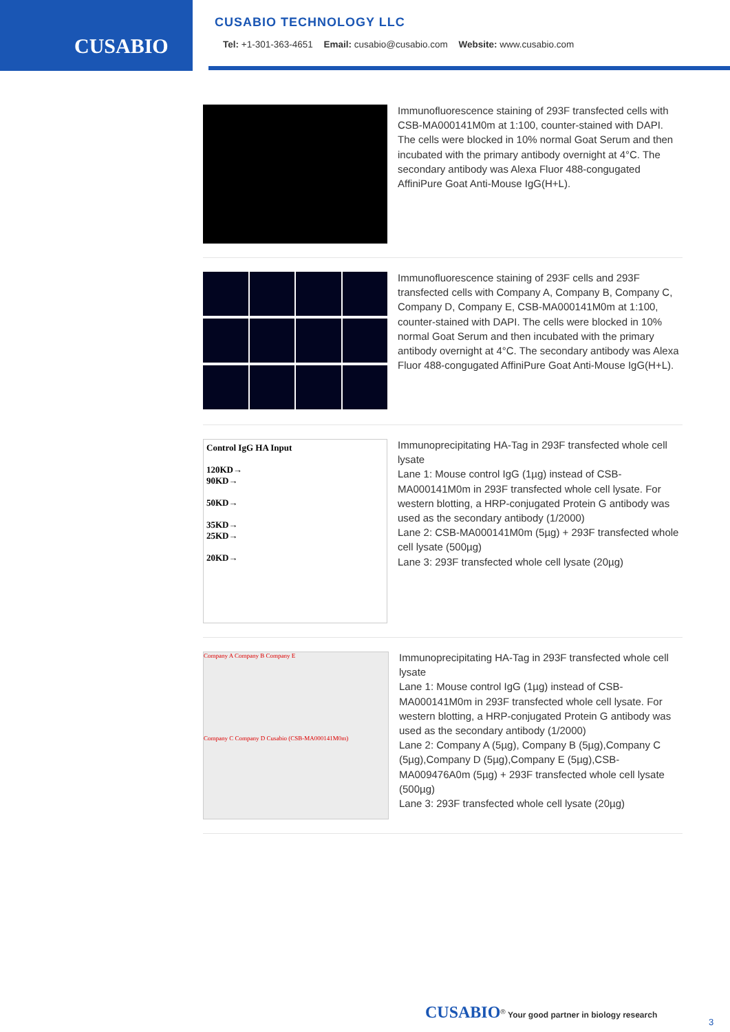CUSABIO
CUSABIO TECHNOLOGY LLC
Tel: +1-301-363-4651 Email: cusabio@cusabio.com Website: www.cusabio.com
Immunofluorescence staining of 293F transfected cells with CSB-MA000141M0m at 1:100, counter-stained with DAPI. The cells were blocked in 10% normal Goat Serum and then incubated with the primary antibody overnight at 4°C. The secondary antibody was Alexa Fluor 488-congugated AffiniPure Goat Anti-Mouse IgG(H+L).
Immunofluorescence staining of 293F cells and 293F transfected cells with Company A, Company B, Company C, Company D, Company E, CSB-MA000141M0m at 1:100, counter-stained with DAPI. The cells were blocked in 10% normal Goat Serum and then incubated with the primary antibody overnight at 4°C. The secondary antibody was Alexa Fluor 488-congugated AffiniPure Goat Anti-Mouse IgG(H+L).
Control IgG HA Input
120KD→
90KD→
50KD→
35KD→
25KD→
20KD→
Immunoprecipitating HA-Tag in 293F transfected whole cell lysate
Lane 1: Mouse control IgG (1µg) instead of CSB-MA000141M0m in 293F transfected whole cell lysate. For western blotting, a HRP-conjugated Protein G antibody was used as the secondary antibody (1/2000)
Lane 2: CSB-MA000141M0m (5µg) + 293F transfected whole cell lysate (500µg)
Lane 3: 293F transfected whole cell lysate (20µg)
Company A Company B Company E
Company C Company D Cusabio (CSB-MA000141M0m)
Immunoprecipitating HA-Tag in 293F transfected whole cell lysate
Lane 1: Mouse control IgG (1µg) instead of CSB-MA000141M0m in 293F transfected whole cell lysate. For western blotting, a HRP-conjugated Protein G antibody was used as the secondary antibody (1/2000)
Lane 2: Company A (5µg), Company B (5µg),Company C (5µg),Company D (5µg),Company E (5µg),CSB-MA009476A0m (5µg) + 293F transfected whole cell lysate (500µg)
Lane 3: 293F transfected whole cell lysate (20µg)
CUSABIO<sup>®</sup> Your good partner in biology research
3